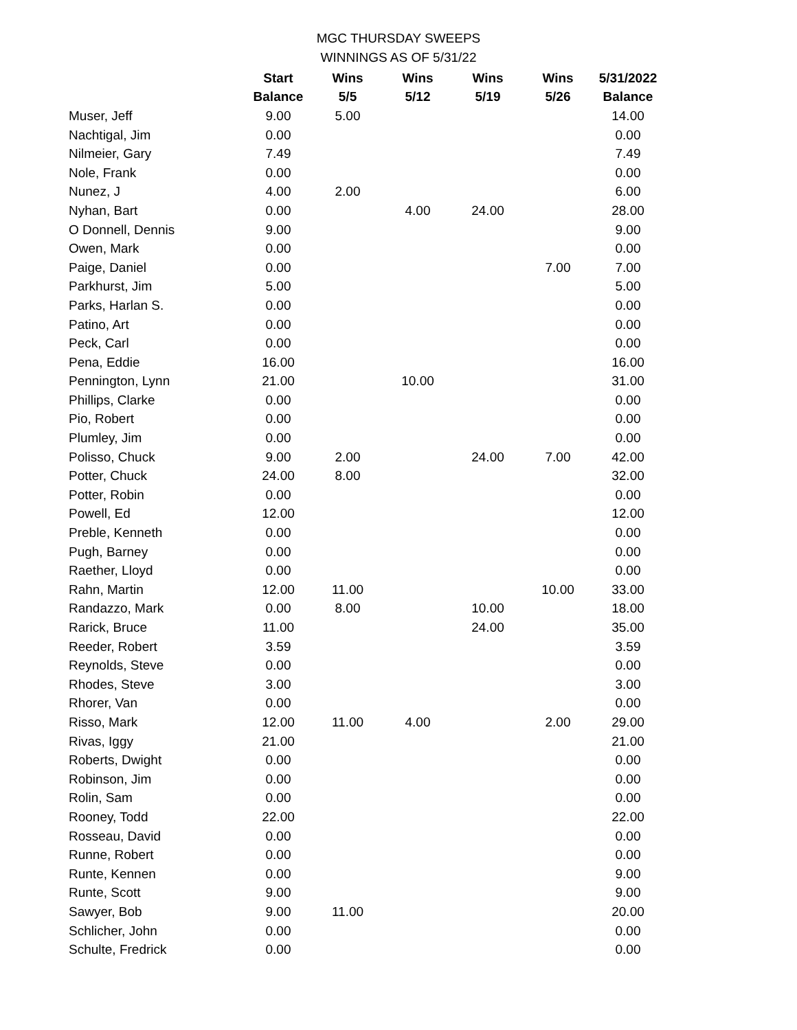MGC THURSDAY SWEEPS
WINNINGS AS OF 5/31/22
| | Start | Wins | Wins | Wins | Wins | 5/31/2022 |
| --- | --- | --- | --- | --- | --- | --- |
| | Balance | 5/5 | 5/12 | 5/19 | 5/26 | Balance |
| Muser, Jeff | 9.00 | 5.00 | | | | 14.00 |
| Nachtigal, Jim | 0.00 | | | | | 0.00 |
| Nilmeier, Gary | 7.49 | | | | | 7.49 |
| Nole, Frank | 0.00 | | | | | 0.00 |
| Nunez, J | 4.00 | 2.00 | | | | 6.00 |
| Nyhan, Bart | 0.00 | | 4.00 | 24.00 | | 28.00 |
| O Donnell, Dennis | 9.00 | | | | | 9.00 |
| Owen, Mark | 0.00 | | | | | 0.00 |
| Paige, Daniel | 0.00 | | | | 7.00 | 7.00 |
| Parkhurst, Jim | 5.00 | | | | | 5.00 |
| Parks, Harlan S. | 0.00 | | | | | 0.00 |
| Patino, Art | 0.00 | | | | | 0.00 |
| Peck, Carl | 0.00 | | | | | 0.00 |
| Pena, Eddie | 16.00 | | | | | 16.00 |
| Pennington, Lynn | 21.00 | | 10.00 | | | 31.00 |
| Phillips, Clarke | 0.00 | | | | | 0.00 |
| Pio, Robert | 0.00 | | | | | 0.00 |
| Plumley, Jim | 0.00 | | | | | 0.00 |
| Polisso, Chuck | 9.00 | 2.00 | | 24.00 | 7.00 | 42.00 |
| Potter, Chuck | 24.00 | 8.00 | | | | 32.00 |
| Potter, Robin | 0.00 | | | | | 0.00 |
| Powell, Ed | 12.00 | | | | | 12.00 |
| Preble, Kenneth | 0.00 | | | | | 0.00 |
| Pugh, Barney | 0.00 | | | | | 0.00 |
| Raether, Lloyd | 0.00 | | | | | 0.00 |
| Rahn, Martin | 12.00 | 11.00 | | | 10.00 | 33.00 |
| Randazzo, Mark | 0.00 | 8.00 | | 10.00 | | 18.00 |
| Rarick, Bruce | 11.00 | | | 24.00 | | 35.00 |
| Reeder, Robert | 3.59 | | | | | 3.59 |
| Reynolds, Steve | 0.00 | | | | | 0.00 |
| Rhodes, Steve | 3.00 | | | | | 3.00 |
| Rhorer, Van | 0.00 | | | | | 0.00 |
| Risso, Mark | 12.00 | 11.00 | 4.00 | | 2.00 | 29.00 |
| Rivas, Iggy | 21.00 | | | | | 21.00 |
| Roberts, Dwight | 0.00 | | | | | 0.00 |
| Robinson, Jim | 0.00 | | | | | 0.00 |
| Rolin, Sam | 0.00 | | | | | 0.00 |
| Rooney, Todd | 22.00 | | | | | 22.00 |
| Rosseau, David | 0.00 | | | | | 0.00 |
| Runne, Robert | 0.00 | | | | | 0.00 |
| Runte, Kennen | 0.00 | | | | | 9.00 |
| Runte, Scott | 9.00 | | | | | 9.00 |
| Sawyer, Bob | 9.00 | 11.00 | | | | 20.00 |
| Schlicher, John | 0.00 | | | | | 0.00 |
| Schulte, Fredrick | 0.00 | | | | | 0.00 |